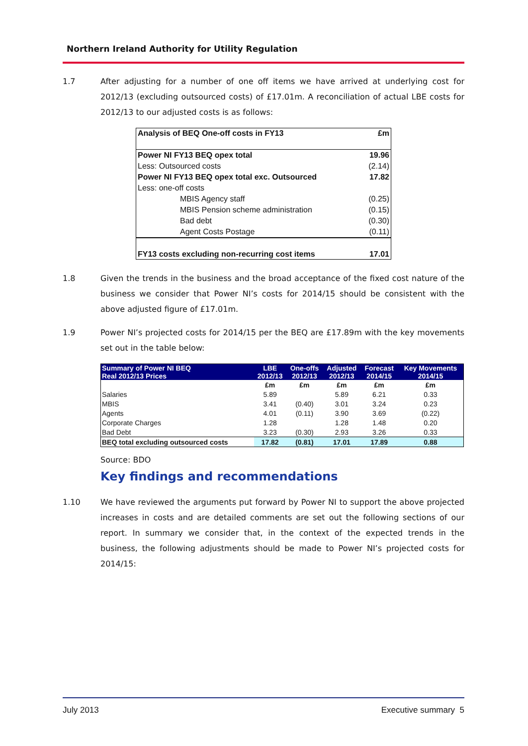Northern Ireland Authority for Utility Regulation
1.7 After adjusting for a number of one off items we have arrived at underlying cost for 2012/13 (excluding outsourced costs) of £17.01m. A reconciliation of actual LBE costs for 2012/13 to our adjusted costs is as follows:
| Analysis of BEQ One-off costs in FY13 | £m |
| Power NI FY13 BEQ opex total | 19.96 |
| Less: Outsourced costs | (2.14) |
| Power NI FY13 BEQ opex total exc. Outsourced | 17.82 |
| Less: one-off costs | |
| MBIS Agency staff | (0.25) |
| MBIS Pension scheme administration | (0.15) |
| Bad debt | (0.30) |
| Agent Costs Postage | (0.11) |
| FY13 costs excluding non-recurring cost items | 17.01 |
1.8 Given the trends in the business and the broad acceptance of the fixed cost nature of the business we consider that Power NI’s costs for 2014/15 should be consistent with the above adjusted figure of £17.01m.
1.9 Power NI’s projected costs for 2014/15 per the BEQ are £17.89m with the key movements set out in the table below:
| Summary of Power NI BEQ Real 2012/13 Prices | LBE 2012/13 | One-offs 2012/13 | Adjusted 2012/13 | Forecast 2014/15 | Key Movements 2014/15 |
| --- | --- | --- | --- | --- | --- |
| | £m | £m | £m | £m | £m |
| Salaries | 5.89 | | 5.89 | 6.21 | 0.33 |
| MBIS | 3.41 | (0.40) | 3.01 | 3.24 | 0.23 |
| Agents | 4.01 | (0.11) | 3.90 | 3.69 | (0.22) |
| Corporate Charges | 1.28 | | 1.28 | 1.48 | 0.20 |
| Bad Debt | 3.23 | (0.30) | 2.93 | 3.26 | 0.33 |
| BEQ total excluding outsourced costs | 17.82 | (0.81) | 17.01 | 17.89 | 0.88 |
Source: BDO
Key findings and recommendations
1.10 We have reviewed the arguments put forward by Power NI to support the above projected increases in costs and are detailed comments are set out the following sections of our report. In summary we consider that, in the context of the expected trends in the business, the following adjustments should be made to Power NI’s projected costs for 2014/15:
July 2013 Executive summary 5